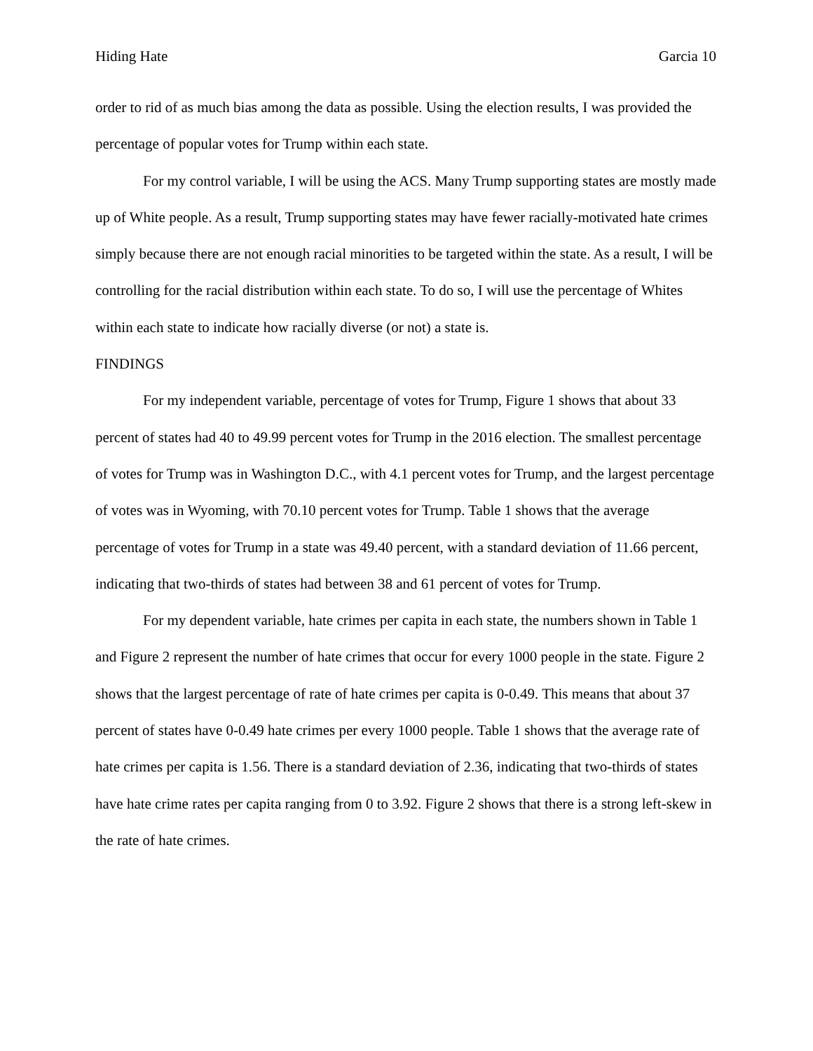Hiding Hate Garcia 10
order to rid of as much bias among the data as possible. Using the election results, I was provided the percentage of popular votes for Trump within each state.
For my control variable, I will be using the ACS. Many Trump supporting states are mostly made up of White people. As a result, Trump supporting states may have fewer racially-motivated hate crimes simply because there are not enough racial minorities to be targeted within the state. As a result, I will be controlling for the racial distribution within each state. To do so, I will use the percentage of Whites within each state to indicate how racially diverse (or not) a state is.
FINDINGS
For my independent variable, percentage of votes for Trump, Figure 1 shows that about 33 percent of states had 40 to 49.99 percent votes for Trump in the 2016 election. The smallest percentage of votes for Trump was in Washington D.C., with 4.1 percent votes for Trump, and the largest percentage of votes was in Wyoming, with 70.10 percent votes for Trump. Table 1 shows that the average percentage of votes for Trump in a state was 49.40 percent, with a standard deviation of 11.66 percent, indicating that two-thirds of states had between 38 and 61 percent of votes for Trump.
For my dependent variable, hate crimes per capita in each state, the numbers shown in Table 1 and Figure 2 represent the number of hate crimes that occur for every 1000 people in the state. Figure 2 shows that the largest percentage of rate of hate crimes per capita is 0-0.49. This means that about 37 percent of states have 0-0.49 hate crimes per every 1000 people. Table 1 shows that the average rate of hate crimes per capita is 1.56. There is a standard deviation of 2.36, indicating that two-thirds of states have hate crime rates per capita ranging from 0 to 3.92. Figure 2 shows that there is a strong left-skew in the rate of hate crimes.